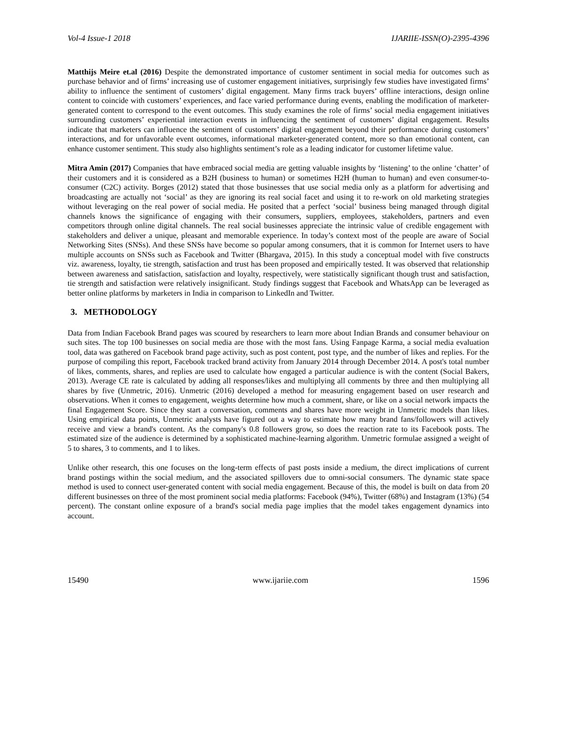Vol-4 Issue-1 2018 IJARIIE-ISSN(O)-2395-4396
Matthijs Meire et.al (2016) Despite the demonstrated importance of customer sentiment in social media for outcomes such as purchase behavior and of firms’ increasing use of customer engagement initiatives, surprisingly few studies have investigated firms’ ability to influence the sentiment of customers’ digital engagement. Many firms track buyers’ offline interactions, design online content to coincide with customers’ experiences, and face varied performance during events, enabling the modification of marketer-generated content to correspond to the event outcomes. This study examines the role of firms’ social media engagement initiatives surrounding customers’ experiential interaction events in influencing the sentiment of customers’ digital engagement. Results indicate that marketers can influence the sentiment of customers’ digital engagement beyond their performance during customers’ interactions, and for unfavorable event outcomes, informational marketer-generated content, more so than emotional content, can enhance customer sentiment. This study also highlights sentiment’s role as a leading indicator for customer lifetime value.
Mitra Amin (2017) Companies that have embraced social media are getting valuable insights by ‘listening’ to the online ‘chatter’ of their customers and it is considered as a B2H (business to human) or sometimes H2H (human to human) and even consumer-to-consumer (C2C) activity. Borges (2012) stated that those businesses that use social media only as a platform for advertising and broadcasting are actually not ‘social’ as they are ignoring its real social facet and using it to re-work on old marketing strategies without leveraging on the real power of social media. He posited that a perfect ‘social’ business being managed through digital channels knows the significance of engaging with their consumers, suppliers, employees, stakeholders, partners and even competitors through online digital channels. The real social businesses appreciate the intrinsic value of credible engagement with stakeholders and deliver a unique, pleasant and memorable experience. In today’s context most of the people are aware of Social Networking Sites (SNSs). And these SNSs have become so popular among consumers, that it is common for Internet users to have multiple accounts on SNSs such as Facebook and Twitter (Bhargava, 2015). In this study a conceptual model with five constructs viz. awareness, loyalty, tie strength, satisfaction and trust has been proposed and empirically tested. It was observed that relationship between awareness and satisfaction, satisfaction and loyalty, respectively, were statistically significant though trust and satisfaction, tie strength and satisfaction were relatively insignificant. Study findings suggest that Facebook and WhatsApp can be leveraged as better online platforms by marketers in India in comparison to LinkedIn and Twitter.
3. METHODOLOGY
Data from Indian Facebook Brand pages was scoured by researchers to learn more about Indian Brands and consumer behaviour on such sites. The top 100 businesses on social media are those with the most fans. Using Fanpage Karma, a social media evaluation tool, data was gathered on Facebook brand page activity, such as post content, post type, and the number of likes and replies. For the purpose of compiling this report, Facebook tracked brand activity from January 2014 through December 2014. A post's total number of likes, comments, shares, and replies are used to calculate how engaged a particular audience is with the content (Social Bakers, 2013). Average CE rate is calculated by adding all responses/likes and multiplying all comments by three and then multiplying all shares by five (Unmetric, 2016). Unmetric (2016) developed a method for measuring engagement based on user research and observations. When it comes to engagement, weights determine how much a comment, share, or like on a social network impacts the final Engagement Score. Since they start a conversation, comments and shares have more weight in Unmetric models than likes. Using empirical data points, Unmetric analysts have figured out a way to estimate how many brand fans/followers will actively receive and view a brand's content. As the company's 0.8 followers grow, so does the reaction rate to its Facebook posts. The estimated size of the audience is determined by a sophisticated machine-learning algorithm. Unmetric formulae assigned a weight of 5 to shares, 3 to comments, and 1 to likes.
Unlike other research, this one focuses on the long-term effects of past posts inside a medium, the direct implications of current brand postings within the social medium, and the associated spillovers due to omni-social consumers. The dynamic state space method is used to connect user-generated content with social media engagement. Because of this, the model is built on data from 20 different businesses on three of the most prominent social media platforms: Facebook (94%), Twitter (68%) and Instagram (13%) (54 percent). The constant online exposure of a brand's social media page implies that the model takes engagement dynamics into account.
15490 www.ijariie.com 1596